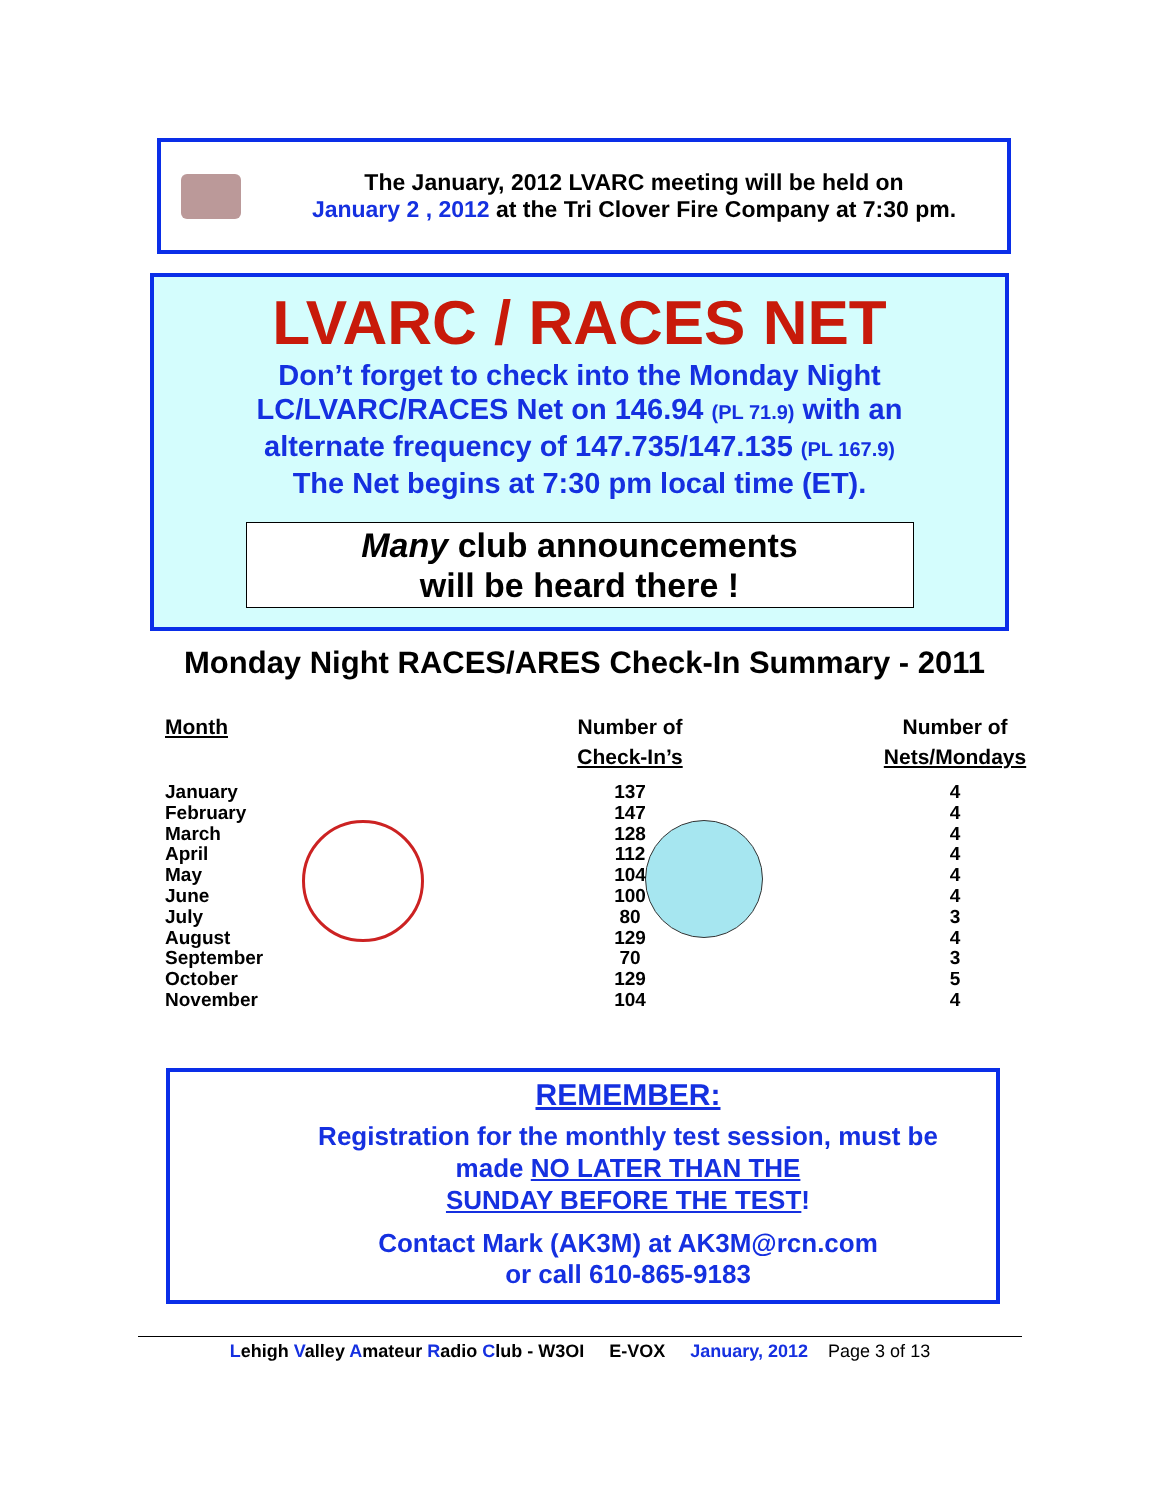The January, 2012 LVARC meeting will be held on
January 2 , 2012 at the Tri Clover Fire Company at 7:30 pm.
LVARC / RACES NET
Don’t forget to check into the Monday Night
LC/LVARC/RACES Net on 146.94 (PL 71.9) with an
alternate frequency of 147.735/147.135 (PL 167.9)
The Net begins at 7:30 pm local time (ET).
Many club announcements
will be heard there !
Monday Night RACES/ARES Check-In Summary - 2011
| Month | Number of Check-In’s | Number of Nets/Mondays |
| --- | --- | --- |
| January | 137 | 4 |
| February | 147 | 4 |
| March | 128 | 4 |
| April | 112 | 4 |
| May | 104 | 4 |
| June | 100 | 4 |
| July | 80 | 3 |
| August | 129 | 4 |
| September | 70 | 3 |
| October | 129 | 5 |
| November | 104 | 4 |
REMEMBER:
Registration for the monthly test session, must be
made NO LATER THAN THE
SUNDAY BEFORE THE TEST!
Contact Mark (AK3M) at AK3M@rcn.com
or call 610-865-9183
Lehigh Valley Amateur Radio Club - W3OI E-VOX January, 2012 Page 3 of 13